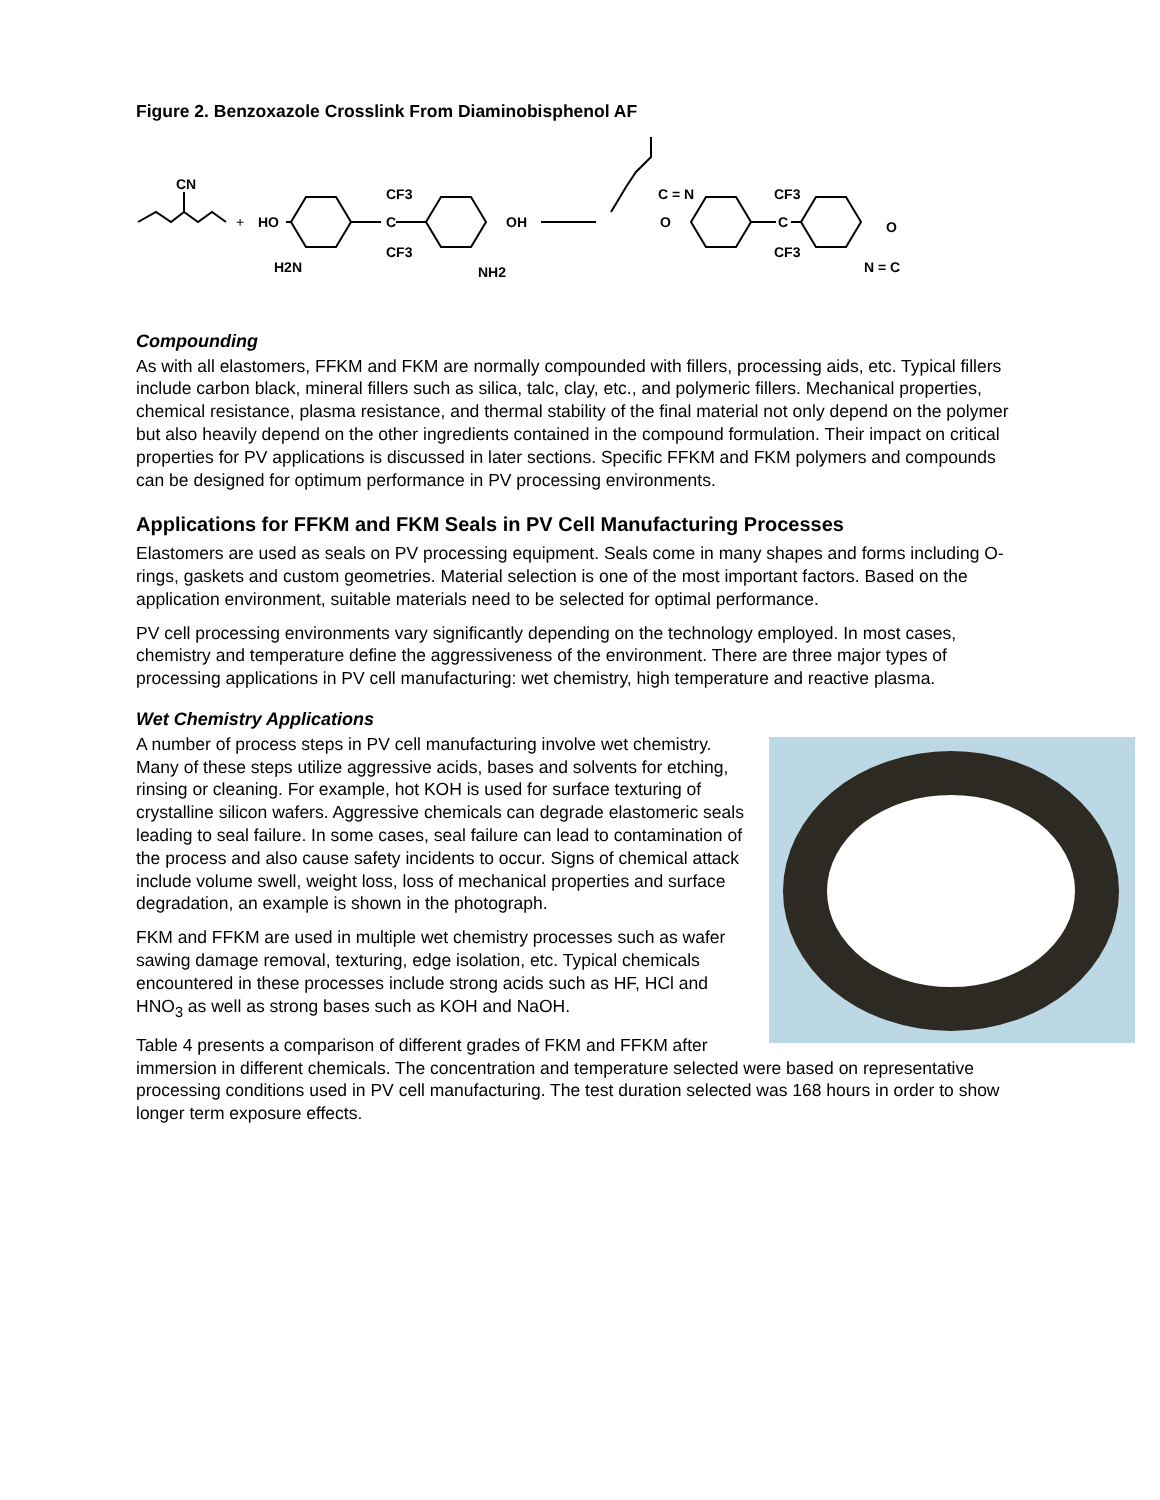Figure 2. Benzoxazole Crosslink From Diaminobisphenol AF
CN
+
HO
CF3
C
CF3
OH
H2N
NH2
C = N
O
CF3
C
CF3
O
N = C
Compounding
As with all elastomers, FFKM and FKM are normally compounded with fillers, processing aids, etc. Typical fillers include carbon black, mineral fillers such as silica, talc, clay, etc., and polymeric fillers. Mechanical properties, chemical resistance, plasma resistance, and thermal stability of the final material not only depend on the polymer but also heavily depend on the other ingredients contained in the compound formulation. Their impact on critical properties for PV applications is discussed in later sections. Specific FFKM and FKM polymers and compounds can be designed for optimum performance in PV processing environments.
Applications for FFKM and FKM Seals in PV Cell Manufacturing Processes
Elastomers are used as seals on PV processing equipment. Seals come in many shapes and forms including O-rings, gaskets and custom geometries. Material selection is one of the most important factors. Based on the application environment, suitable materials need to be selected for optimal performance.
PV cell processing environments vary significantly depending on the technology employed. In most cases, chemistry and temperature define the aggressiveness of the environment. There are three major types of processing applications in PV cell manufacturing: wet chemistry, high temperature and reactive plasma.
Wet Chemistry Applications
A number of process steps in PV cell manufacturing involve wet chemistry. Many of these steps utilize aggressive acids, bases and solvents for etching, rinsing or cleaning. For example, hot KOH is used for surface texturing of crystalline silicon wafers. Aggressive chemicals can degrade elastomeric seals leading to seal failure. In some cases, seal failure can lead to contamination of the process and also cause safety incidents to occur. Signs of chemical attack include volume swell, weight loss, loss of mechanical properties and surface degradation, an example is shown in the photograph.
FKM and FFKM are used in multiple wet chemistry processes such as wafer sawing damage removal, texturing, edge isolation, etc. Typical chemicals encountered in these processes include strong acids such as HF, HCl and HNO<sub>3</sub> as well as strong bases such as KOH and NaOH.
Table 4 presents a comparison of different grades of FKM and FFKM after immersion in different chemicals. The concentration and temperature selected were based on representative processing conditions used in PV cell manufacturing. The test duration selected was 168 hours in order to show longer term exposure effects.